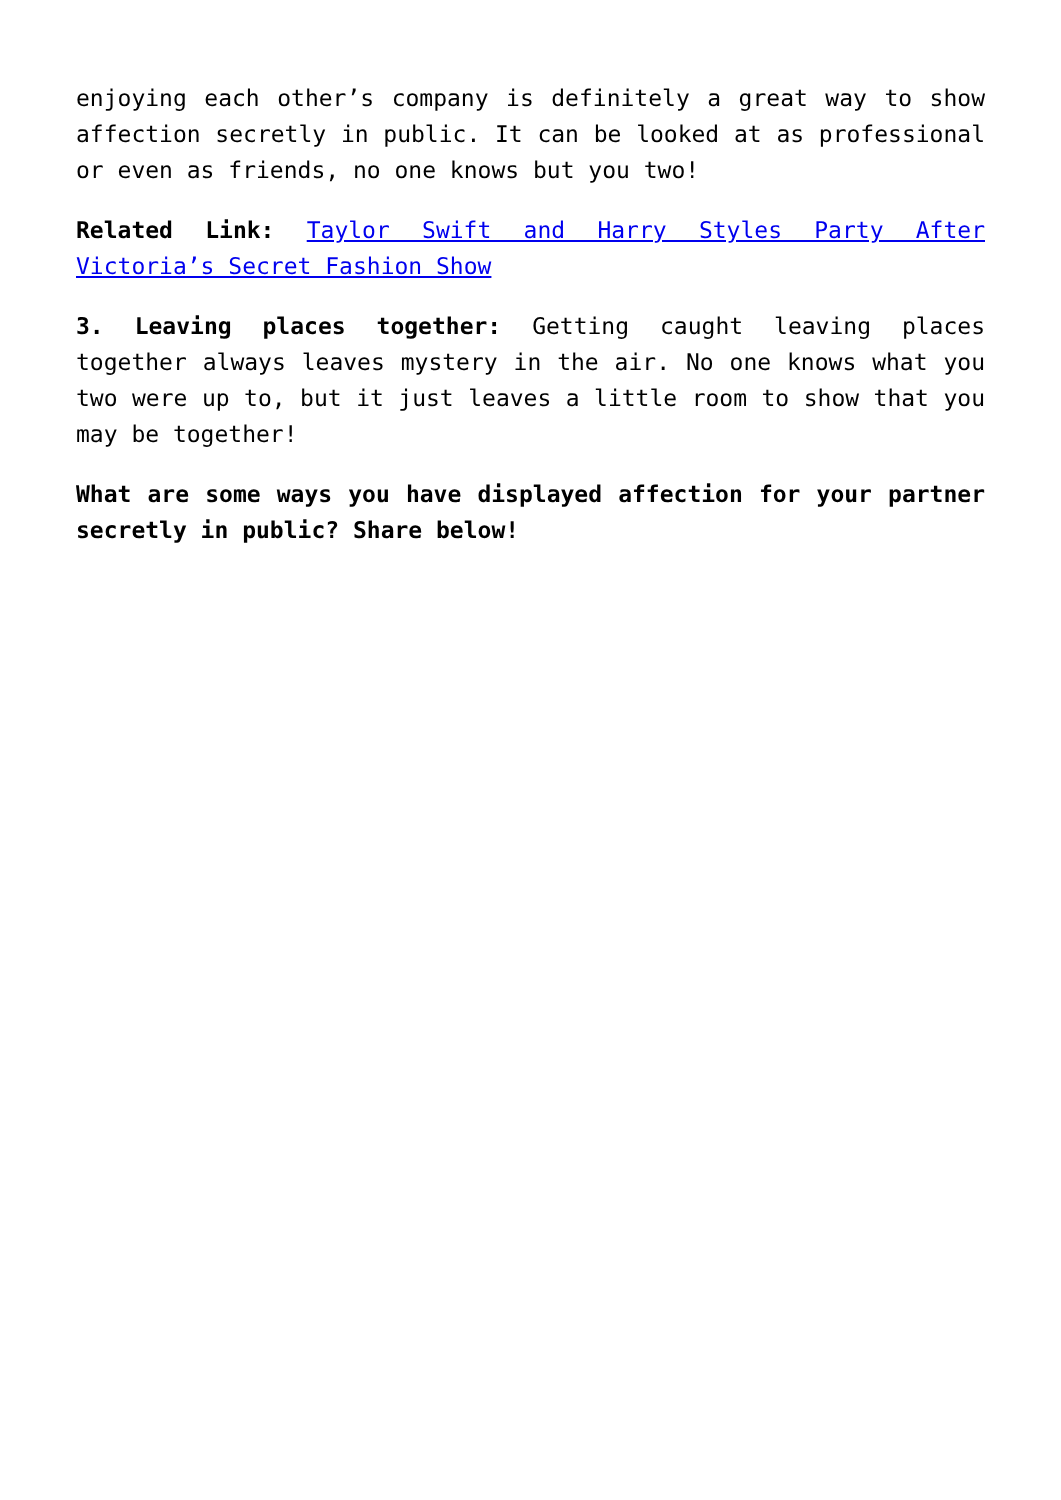enjoying each other’s company is definitely a great way to show affection secretly in public. It can be looked at as professional or even as friends, no one knows but you two!
Related Link: Taylor Swift and Harry Styles Party After Victoria’s Secret Fashion Show
3. Leaving places together: Getting caught leaving places together always leaves mystery in the air. No one knows what you two were up to, but it just leaves a little room to show that you may be together!
What are some ways you have displayed affection for your partner secretly in public? Share below!